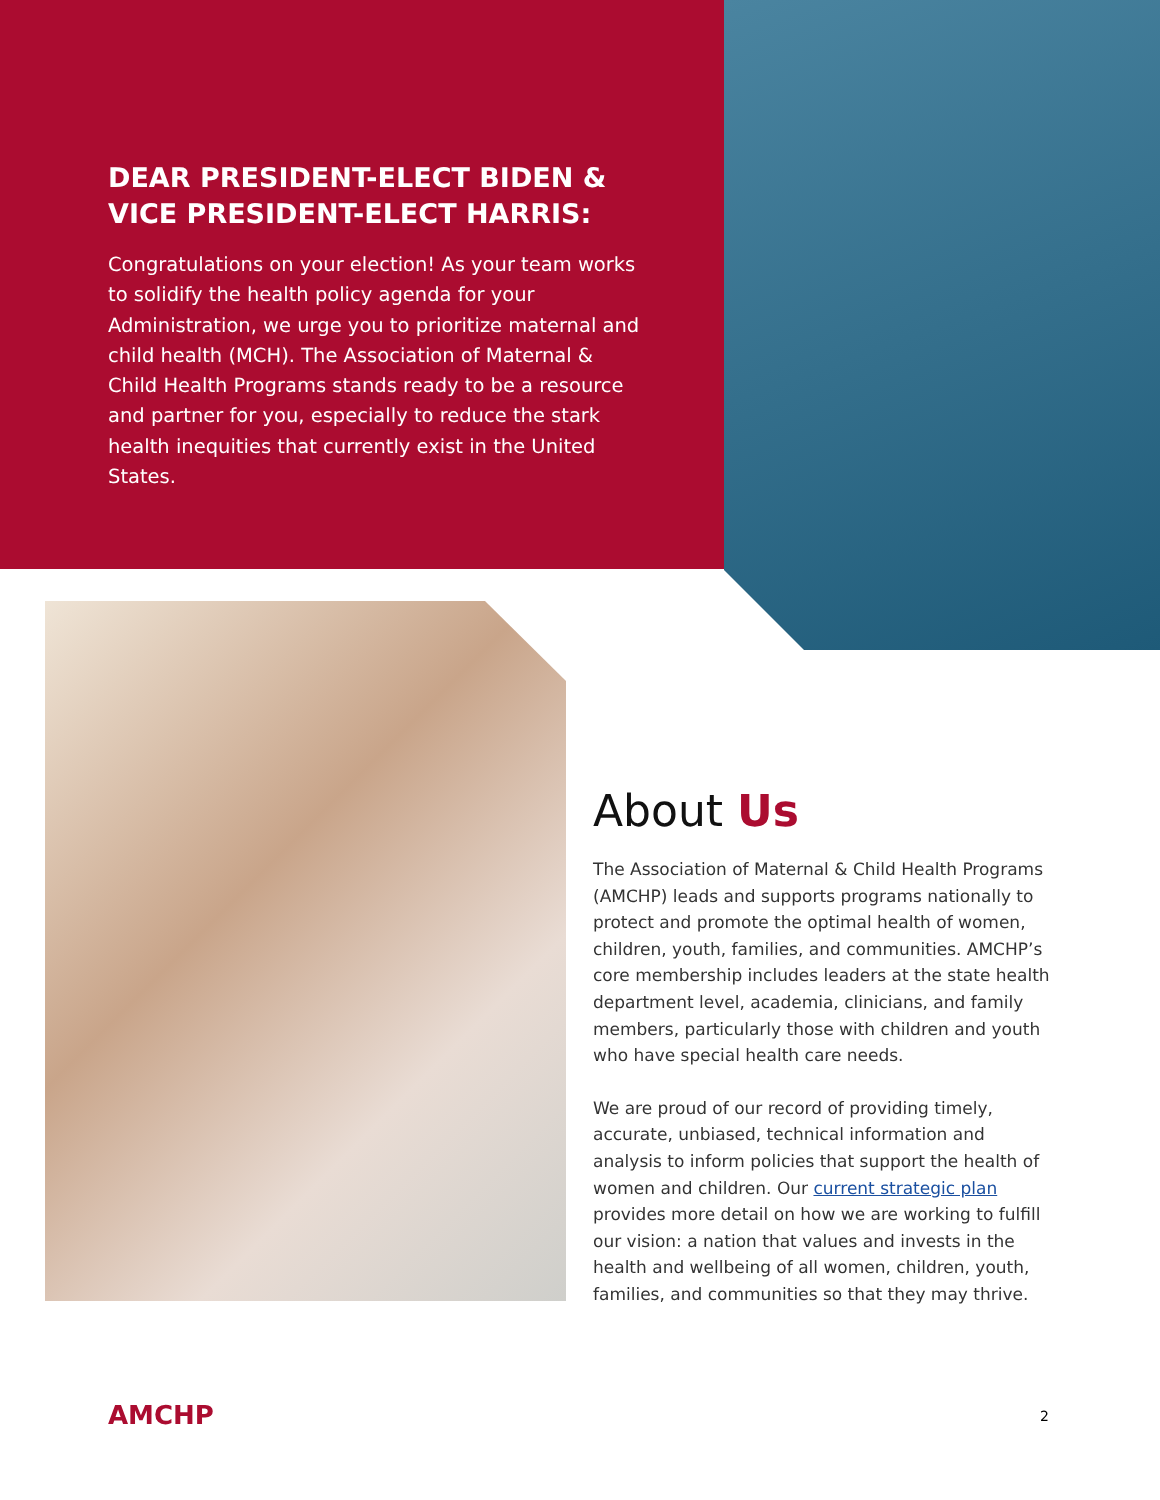DEAR PRESIDENT-ELECT BIDEN & VICE PRESIDENT-ELECT HARRIS:
Congratulations on your election! As your team works to solidify the health policy agenda for your Administration, we urge you to prioritize maternal and child health (MCH). The Association of Maternal & Child Health Programs stands ready to be a resource and partner for you, especially to reduce the stark health inequities that currently exist in the United States.
About Us
The Association of Maternal & Child Health Programs (AMCHP) leads and supports programs nationally to protect and promote the optimal health of women, children, youth, families, and communities. AMCHP’s core membership includes leaders at the state health department level, academia, clinicians, and family members, particularly those with children and youth who have special health care needs.
We are proud of our record of providing timely, accurate, unbiased, technical information and analysis to inform policies that support the health of women and children. Our current strategic plan provides more detail on how we are working to fulfill our vision: a nation that values and invests in the health and wellbeing of all women, children, youth, families, and communities so that they may thrive.
AMCHP 2